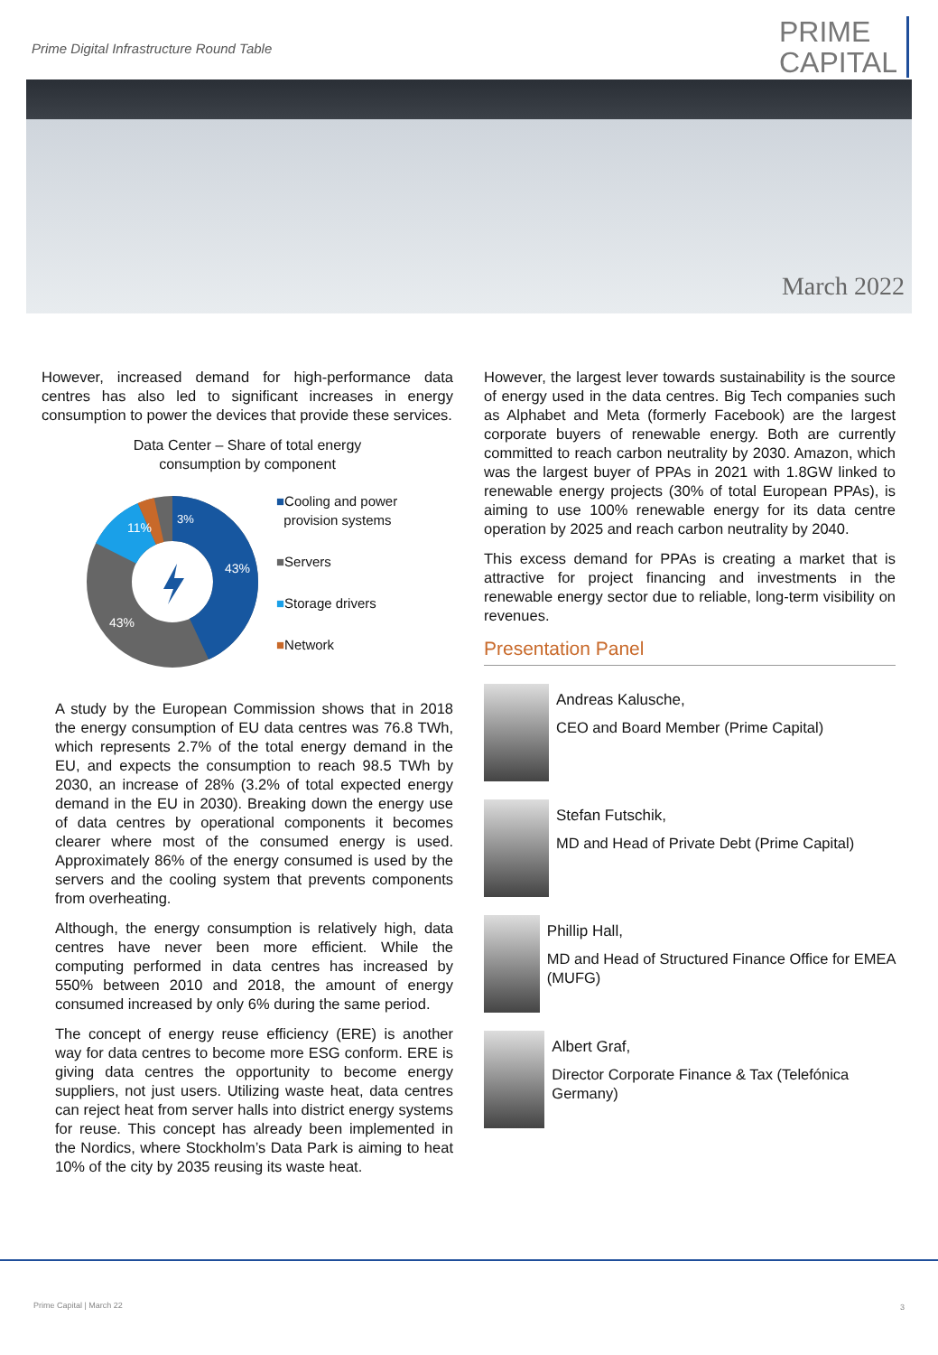Prime Digital Infrastructure Round Table
PRIME
CAPITAL
March 2022
However, increased demand for high-performance data centres has also led to significant increases in energy consumption to power the devices that provide these services.
Data Center – Share of total energy
consumption by component
3%
11%
43%
43%
■Cooling and power
provision systems
■Servers
■Storage drivers
■Network
A study by the European Commission shows that in 2018 the energy consumption of EU data centres was 76.8 TWh, which represents 2.7% of the total energy demand in the EU, and expects the consumption to reach 98.5 TWh by 2030, an increase of 28% (3.2% of total expected energy demand in the EU in 2030). Breaking down the energy use of data centres by operational components it becomes clearer where most of the consumed energy is used. Approximately 86% of the energy consumed is used by the servers and the cooling system that prevents components from overheating.
Although, the energy consumption is relatively high, data centres have never been more efficient. While the computing performed in data centres has increased by 550% between 2010 and 2018, the amount of energy consumed increased by only 6% during the same period.
The concept of energy reuse efficiency (ERE) is another way for data centres to become more ESG conform. ERE is giving data centres the opportunity to become energy suppliers, not just users. Utilizing waste heat, data centres can reject heat from server halls into district energy systems for reuse. This concept has already been implemented in the Nordics, where Stockholm’s Data Park is aiming to heat 10% of the city by 2035 reusing its waste heat.
However, the largest lever towards sustainability is the source of energy used in the data centres. Big Tech companies such as Alphabet and Meta (formerly Facebook) are the largest corporate buyers of renewable energy. Both are currently committed to reach carbon neutrality by 2030. Amazon, which was the largest buyer of PPAs in 2021 with 1.8GW linked to renewable energy projects (30% of total European PPAs), is aiming to use 100% renewable energy for its data centre operation by 2025 and reach carbon neutrality by 2040.
This excess demand for PPAs is creating a market that is attractive for project financing and investments in the renewable energy sector due to reliable, long-term visibility on revenues.
Presentation Panel
Andreas Kalusche,
CEO and Board Member (Prime Capital)
Stefan Futschik,
MD and Head of Private Debt (Prime Capital)
Phillip Hall,
MD and Head of Structured Finance Office for EMEA (MUFG)
Albert Graf,
Director Corporate Finance & Tax (Telefónica Germany)
Prime Capital | March 22 3